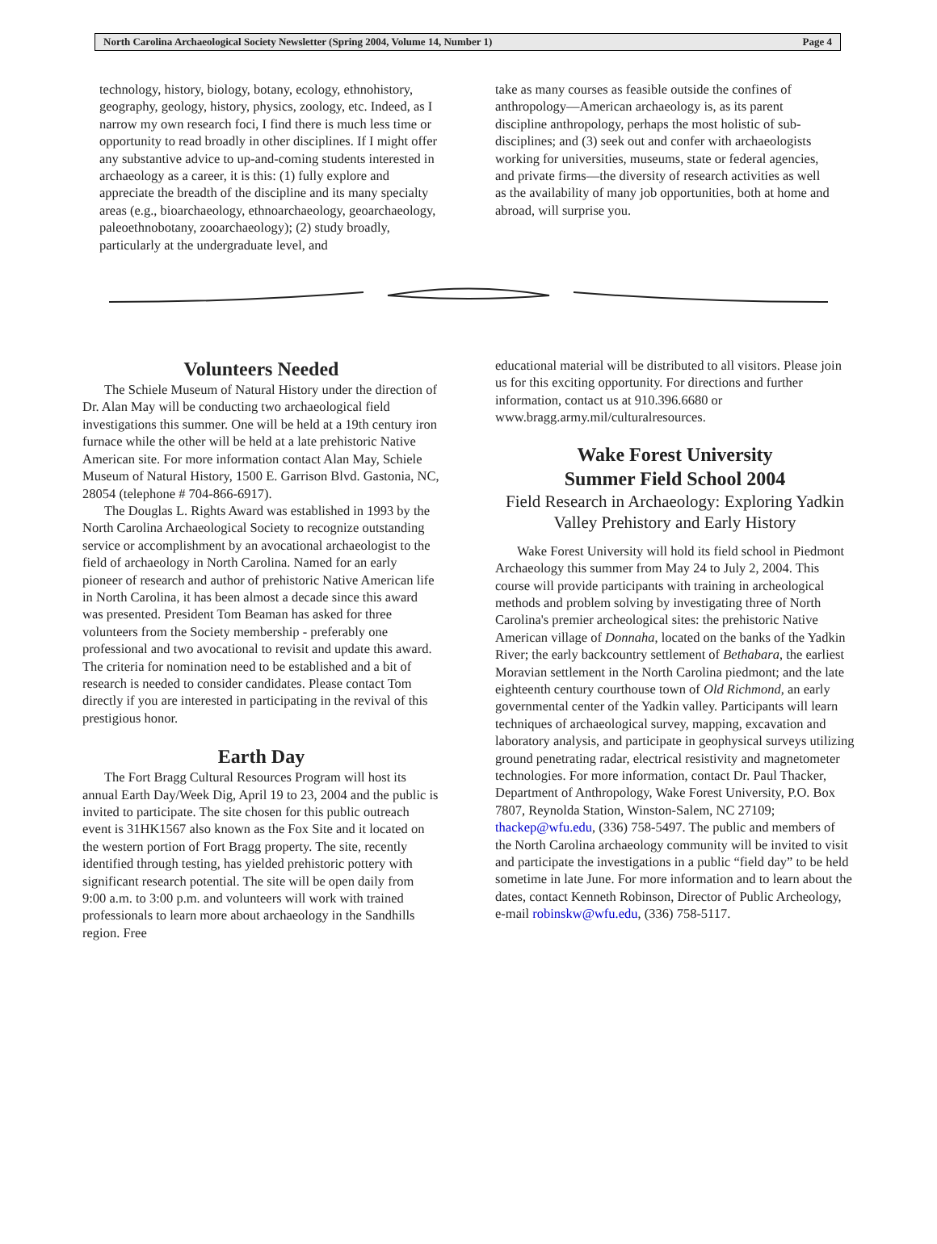North Carolina Archaeological Society Newsletter (Spring 2004, Volume 14, Number 1) Page 4
technology, history, biology, botany, ecology, ethnohistory, geography, geology, history, physics, zoology, etc. Indeed, as I narrow my own research foci, I find there is much less time or opportunity to read broadly in other disciplines. If I might offer any substantive advice to up-and-coming students interested in archaeology as a career, it is this: (1) fully explore and appreciate the breadth of the discipline and its many specialty areas (e.g., bioarchaeology, ethnoarchaeology, geoarchaeology, paleoethnobotany, zooarchaeology); (2) study broadly, particularly at the undergraduate level, and
take as many courses as feasible outside the confines of anthropology—American archaeology is, as its parent discipline anthropology, perhaps the most holistic of sub-disciplines; and (3) seek out and confer with archaeologists working for universities, museums, state or federal agencies, and private firms—the diversity of research activities as well as the availability of many job opportunities, both at home and abroad, will surprise you.
Volunteers Needed
The Schiele Museum of Natural History under the direction of Dr. Alan May will be conducting two archaeological field investigations this summer. One will be held at a 19th century iron furnace while the other will be held at a late prehistoric Native American site. For more information contact Alan May, Schiele Museum of Natural History, 1500 E. Garrison Blvd. Gastonia, NC, 28054 (telephone # 704-866-6917).
The Douglas L. Rights Award was established in 1993 by the North Carolina Archaeological Society to recognize outstanding service or accomplishment by an avocational archaeologist to the field of archaeology in North Carolina. Named for an early pioneer of research and author of prehistoric Native American life in North Carolina, it has been almost a decade since this award was presented. President Tom Beaman has asked for three volunteers from the Society membership - preferably one professional and two avocational to revisit and update this award. The criteria for nomination need to be established and a bit of research is needed to consider candidates. Please contact Tom directly if you are interested in participating in the revival of this prestigious honor.
Earth Day
The Fort Bragg Cultural Resources Program will host its annual Earth Day/Week Dig, April 19 to 23, 2004 and the public is invited to participate. The site chosen for this public outreach event is 31HK1567 also known as the Fox Site and it located on the western portion of Fort Bragg property. The site, recently identified through testing, has yielded prehistoric pottery with significant research potential. The site will be open daily from 9:00 a.m. to 3:00 p.m. and volunteers will work with trained professionals to learn more about archaeology in the Sandhills region. Free
educational material will be distributed to all visitors. Please join us for this exciting opportunity. For directions and further information, contact us at 910.396.6680 or www.bragg.army.mil/culturalresources.
Wake Forest University
Summer Field School 2004
Field Research in Archaeology: Exploring Yadkin Valley Prehistory and Early History
Wake Forest University will hold its field school in Piedmont Archaeology this summer from May 24 to July 2, 2004. This course will provide participants with training in archeological methods and problem solving by investigating three of North Carolina's premier archeological sites: the prehistoric Native American village of Donnaha, located on the banks of the Yadkin River; the early backcountry settlement of Bethabara, the earliest Moravian settlement in the North Carolina piedmont; and the late eighteenth century courthouse town of Old Richmond, an early governmental center of the Yadkin valley. Participants will learn techniques of archaeological survey, mapping, excavation and laboratory analysis, and participate in geophysical surveys utilizing ground penetrating radar, electrical resistivity and magnetometer technologies. For more information, contact Dr. Paul Thacker, Department of Anthropology, Wake Forest University, P.O. Box 7807, Reynolda Station, Winston-Salem, NC 27109; thackep@wfu.edu, (336) 758-5497. The public and members of the North Carolina archaeology community will be invited to visit and participate the investigations in a public “field day” to be held sometime in late June. For more information and to learn about the dates, contact Kenneth Robinson, Director of Public Archeology, e-mail robinskw@wfu.edu, (336) 758-5117.